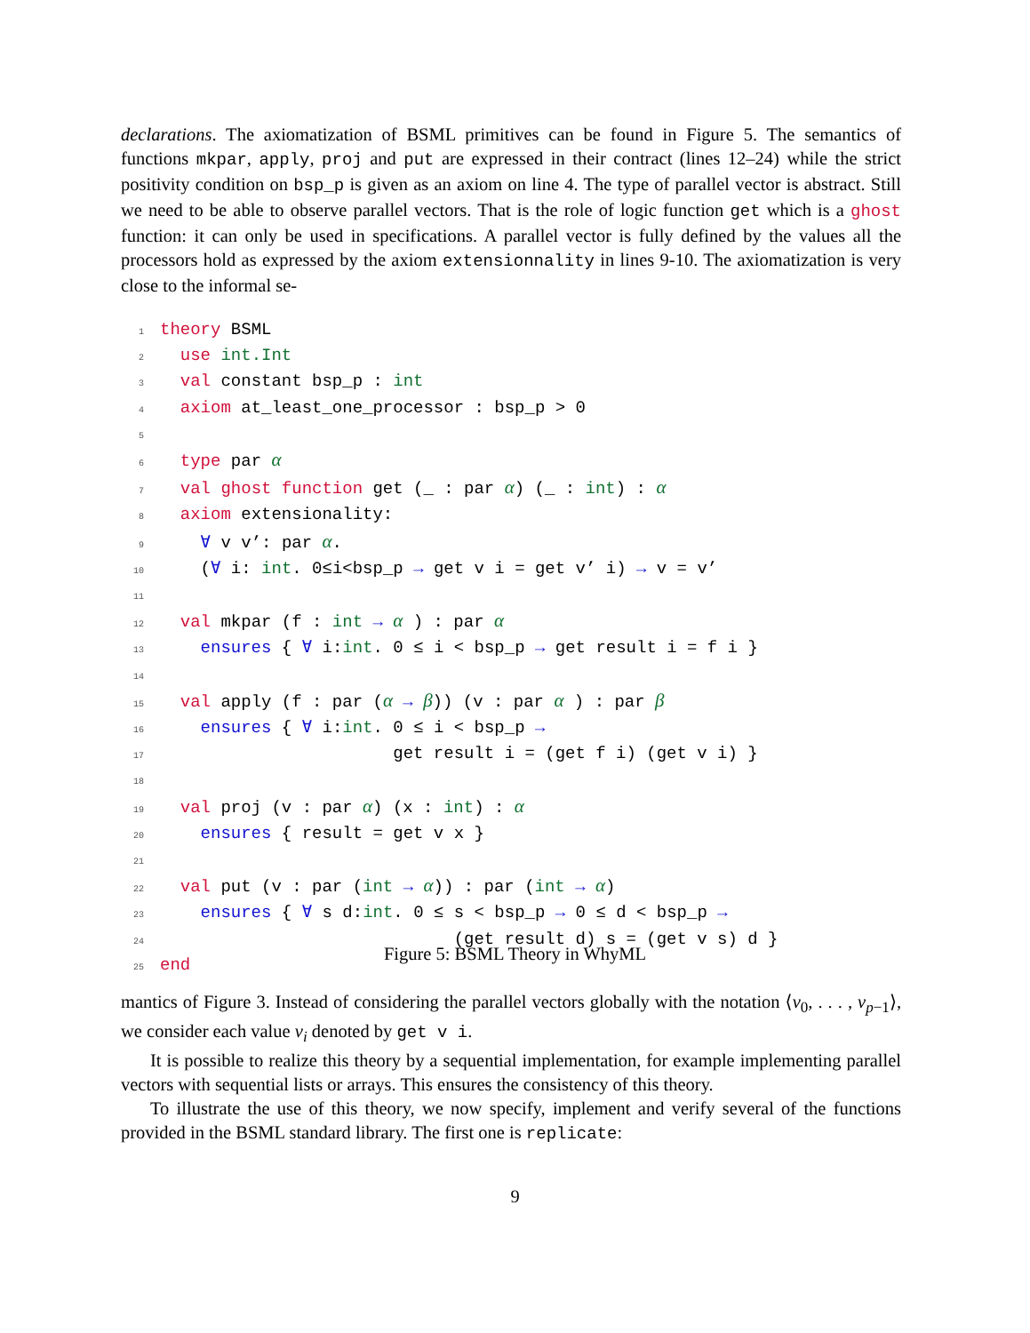declarations. The axiomatization of BSML primitives can be found in Figure 5. The semantics of functions mkpar, apply, proj and put are expressed in their contract (lines 12–24) while the strict positivity condition on bsp_p is given as an axiom on line 4. The type of parallel vector is abstract. Still we need to be able to observe parallel vectors. That is the role of logic function get which is a ghost function: it can only be used in specifications. A parallel vector is fully defined by the values all the processors hold as expressed by the axiom extensionnality in lines 9-10. The axiomatization is very close to the informal se-
1 theory BSML
2 use int.Int
3 val constant bsp_p : int
4 axiom at_least_one_processor : bsp_p > 0
5
6 type par α
7 val ghost function get (_ : par α) (_ : int) : α
8 axiom extensionality:
9 ∀ v v’: par α.
10 (∀ i: int. 0≤i<bsp_p → get v i = get v’ i) → v = v’
11
12 val mkpar (f : int → α ) : par α
13 ensures { ∀ i:int. 0 ≤ i < bsp_p → get result i = f i }
14
15 val apply (f : par (α → β)) (v : par α ) : par β
16 ensures { ∀ i:int. 0 ≤ i < bsp_p →
17 get result i = (get f i) (get v i) }
18
19 val proj (v : par α) (x : int) : α
20 ensures { result = get v x }
21
22 val put (v : par (int → α)) : par (int → α)
23 ensures { ∀ s d:int. 0 ≤ s < bsp_p → 0 ≤ d < bsp_p →
24 (get result d) s = (get v s) d }
25 end
Figure 5: BSML Theory in WhyML
mantics of Figure 3. Instead of considering the parallel vectors globally with the notation ⟨v<sub>0</sub>, . . . , v<sub>p−1</sub>⟩, we consider each value v<sub>i</sub> denoted by get v i.
It is possible to realize this theory by a sequential implementation, for example implementing parallel vectors with sequential lists or arrays. This ensures the consistency of this theory.
To illustrate the use of this theory, we now specify, implement and verify several of the functions provided in the BSML standard library. The first one is replicate:
9